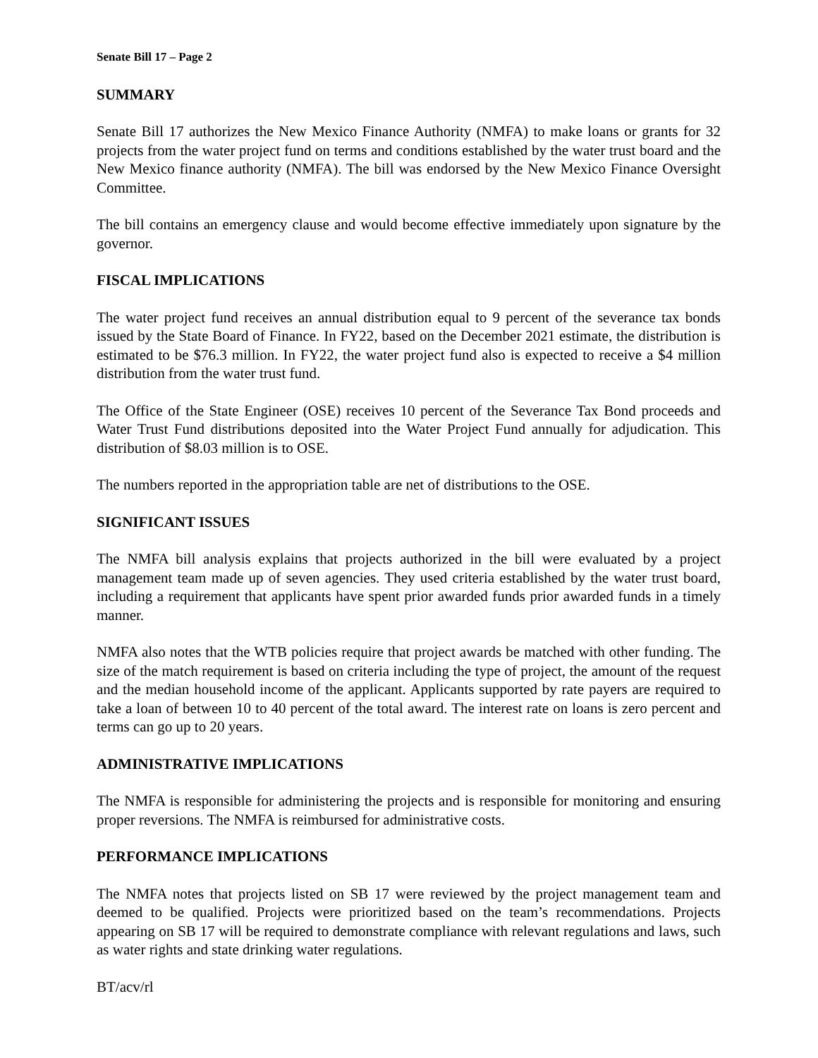Senate Bill 17 – Page 2
SUMMARY
Senate Bill 17 authorizes the New Mexico Finance Authority (NMFA) to make loans or grants for 32 projects from the water project fund on terms and conditions established by the water trust board and the New Mexico finance authority (NMFA). The bill was endorsed by the New Mexico Finance Oversight Committee.
The bill contains an emergency clause and would become effective immediately upon signature by the governor.
FISCAL IMPLICATIONS
The water project fund receives an annual distribution equal to 9 percent of the severance tax bonds issued by the State Board of Finance. In FY22, based on the December 2021 estimate, the distribution is estimated to be $76.3 million. In FY22, the water project fund also is expected to receive a $4 million distribution from the water trust fund.
The Office of the State Engineer (OSE) receives 10 percent of the Severance Tax Bond proceeds and Water Trust Fund distributions deposited into the Water Project Fund annually for adjudication. This distribution of $8.03 million is to OSE.
The numbers reported in the appropriation table are net of distributions to the OSE.
SIGNIFICANT ISSUES
The NMFA bill analysis explains that projects authorized in the bill were evaluated by a project management team made up of seven agencies. They used criteria established by the water trust board, including a requirement that applicants have spent prior awarded funds prior awarded funds in a timely manner.
NMFA also notes that the WTB policies require that project awards be matched with other funding. The size of the match requirement is based on criteria including the type of project, the amount of the request and the median household income of the applicant. Applicants supported by rate payers are required to take a loan of between 10 to 40 percent of the total award. The interest rate on loans is zero percent and terms can go up to 20 years.
ADMINISTRATIVE IMPLICATIONS
The NMFA is responsible for administering the projects and is responsible for monitoring and ensuring proper reversions. The NMFA is reimbursed for administrative costs.
PERFORMANCE IMPLICATIONS
The NMFA notes that projects listed on SB 17 were reviewed by the project management team and deemed to be qualified. Projects were prioritized based on the team’s recommendations. Projects appearing on SB 17 will be required to demonstrate compliance with relevant regulations and laws, such as water rights and state drinking water regulations.
BT/acv/rl